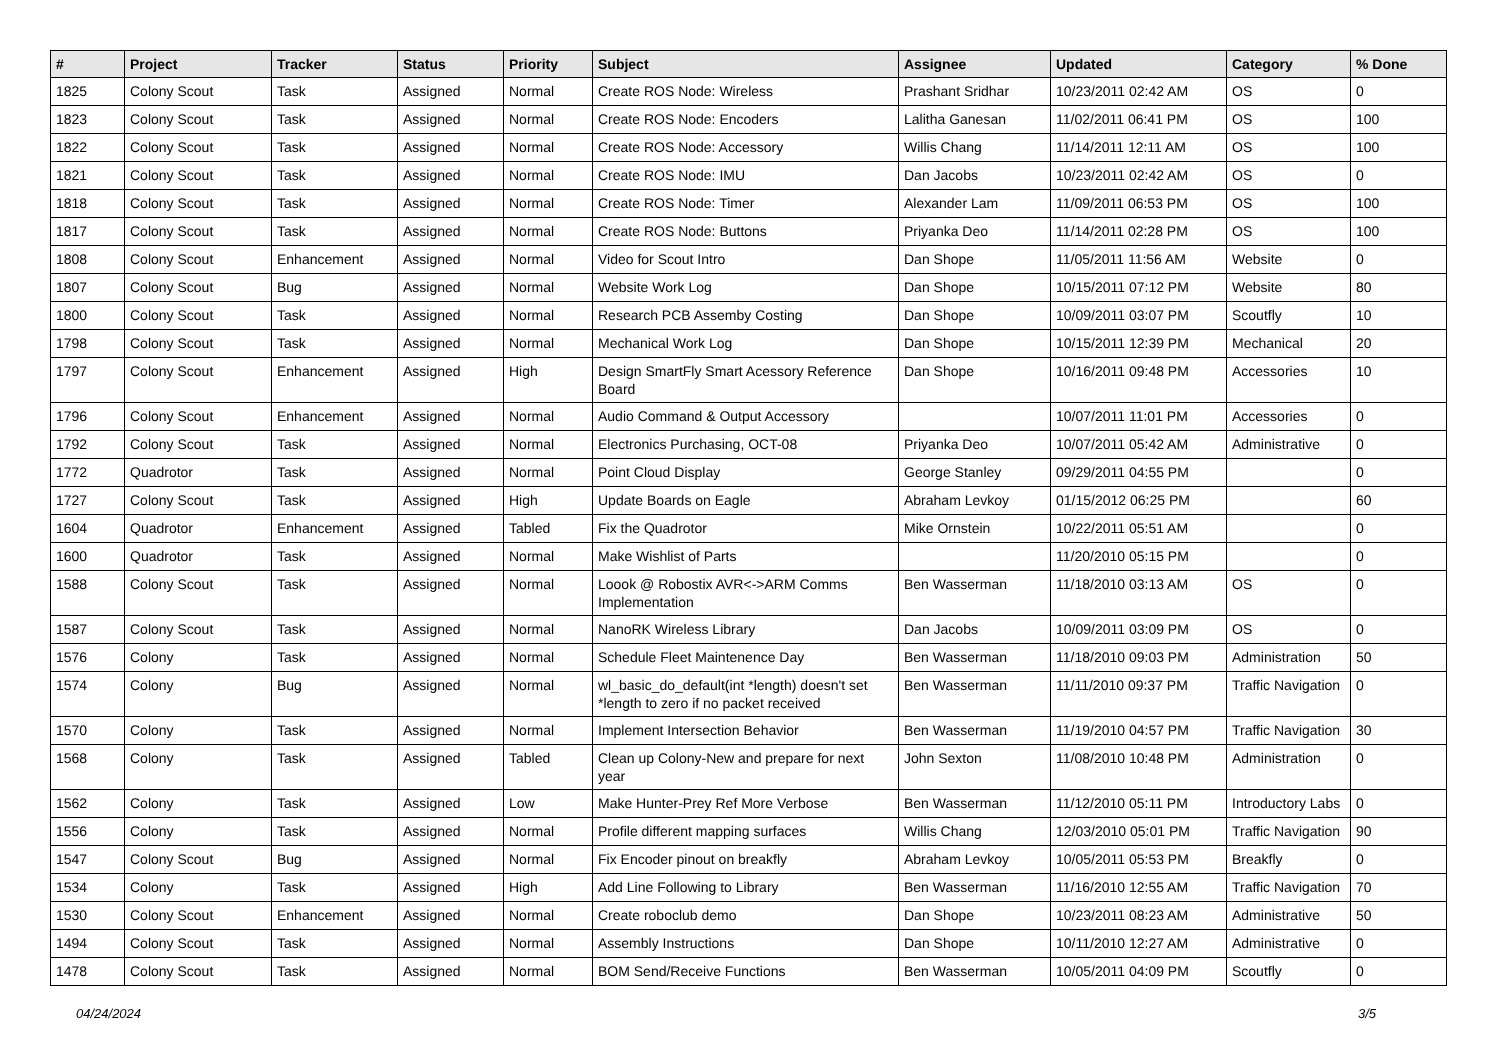| # | Project | Tracker | Status | Priority | Subject | Assignee | Updated | Category | % Done |
| --- | --- | --- | --- | --- | --- | --- | --- | --- | --- |
| 1825 | Colony Scout | Task | Assigned | Normal | Create ROS Node: Wireless | Prashant Sridhar | 10/23/2011 02:42 AM | OS | 0 |
| 1823 | Colony Scout | Task | Assigned | Normal | Create ROS Node: Encoders | Lalitha Ganesan | 11/02/2011 06:41 PM | OS | 100 |
| 1822 | Colony Scout | Task | Assigned | Normal | Create ROS Node: Accessory | Willis Chang | 11/14/2011 12:11 AM | OS | 100 |
| 1821 | Colony Scout | Task | Assigned | Normal | Create ROS Node: IMU | Dan Jacobs | 10/23/2011 02:42 AM | OS | 0 |
| 1818 | Colony Scout | Task | Assigned | Normal | Create ROS Node: Timer | Alexander Lam | 11/09/2011 06:53 PM | OS | 100 |
| 1817 | Colony Scout | Task | Assigned | Normal | Create ROS Node: Buttons | Priyanka Deo | 11/14/2011 02:28 PM | OS | 100 |
| 1808 | Colony Scout | Enhancement | Assigned | Normal | Video for Scout Intro | Dan Shope | 11/05/2011 11:56 AM | Website | 0 |
| 1807 | Colony Scout | Bug | Assigned | Normal | Website Work Log | Dan Shope | 10/15/2011 07:12 PM | Website | 80 |
| 1800 | Colony Scout | Task | Assigned | Normal | Research PCB Assemby Costing | Dan Shope | 10/09/2011 03:07 PM | Scoutfly | 10 |
| 1798 | Colony Scout | Task | Assigned | Normal | Mechanical Work Log | Dan Shope | 10/15/2011 12:39 PM | Mechanical | 20 |
| 1797 | Colony Scout | Enhancement | Assigned | High | Design SmartFly Smart Acessory Reference Board | Dan Shope | 10/16/2011 09:48 PM | Accessories | 10 |
| 1796 | Colony Scout | Enhancement | Assigned | Normal | Audio Command & Output Accessory | | 10/07/2011 11:01 PM | Accessories | 0 |
| 1792 | Colony Scout | Task | Assigned | Normal | Electronics Purchasing, OCT-08 | Priyanka Deo | 10/07/2011 05:42 AM | Administrative | 0 |
| 1772 | Quadrotor | Task | Assigned | Normal | Point Cloud Display | George Stanley | 09/29/2011 04:55 PM | | 0 |
| 1727 | Colony Scout | Task | Assigned | High | Update Boards on Eagle | Abraham Levkoy | 01/15/2012 06:25 PM | | 60 |
| 1604 | Quadrotor | Enhancement | Assigned | Tabled | Fix the Quadrotor | Mike Ornstein | 10/22/2011 05:51 AM | | 0 |
| 1600 | Quadrotor | Task | Assigned | Normal | Make Wishlist of Parts | | 11/20/2010 05:15 PM | | 0 |
| 1588 | Colony Scout | Task | Assigned | Normal | Loook @ Robostix AVR<->ARM Comms Implementation | Ben Wasserman | 11/18/2010 03:13 AM | OS | 0 |
| 1587 | Colony Scout | Task | Assigned | Normal | NanoRK Wireless Library | Dan Jacobs | 10/09/2011 03:09 PM | OS | 0 |
| 1576 | Colony | Task | Assigned | Normal | Schedule Fleet Maintenence Day | Ben Wasserman | 11/18/2010 09:03 PM | Administration | 50 |
| 1574 | Colony | Bug | Assigned | Normal | wl_basic_do_default(int *length) doesn't set *length to zero if no packet received | Ben Wasserman | 11/11/2010 09:37 PM | Traffic Navigation | 0 |
| 1570 | Colony | Task | Assigned | Normal | Implement Intersection Behavior | Ben Wasserman | 11/19/2010 04:57 PM | Traffic Navigation | 30 |
| 1568 | Colony | Task | Assigned | Tabled | Clean up Colony-New and prepare for next year | John Sexton | 11/08/2010 10:48 PM | Administration | 0 |
| 1562 | Colony | Task | Assigned | Low | Make Hunter-Prey Ref More Verbose | Ben Wasserman | 11/12/2010 05:11 PM | Introductory Labs | 0 |
| 1556 | Colony | Task | Assigned | Normal | Profile different mapping surfaces | Willis Chang | 12/03/2010 05:01 PM | Traffic Navigation | 90 |
| 1547 | Colony Scout | Bug | Assigned | Normal | Fix Encoder pinout on breakfly | Abraham Levkoy | 10/05/2011 05:53 PM | Breakfly | 0 |
| 1534 | Colony | Task | Assigned | High | Add Line Following to Library | Ben Wasserman | 11/16/2010 12:55 AM | Traffic Navigation | 70 |
| 1530 | Colony Scout | Enhancement | Assigned | Normal | Create roboclub demo | Dan Shope | 10/23/2011 08:23 AM | Administrative | 50 |
| 1494 | Colony Scout | Task | Assigned | Normal | Assembly Instructions | Dan Shope | 10/11/2010 12:27 AM | Administrative | 0 |
| 1478 | Colony Scout | Task | Assigned | Normal | BOM Send/Receive Functions | Ben Wasserman | 10/05/2011 04:09 PM | Scoutfly | 0 |
04/24/2024 3/5